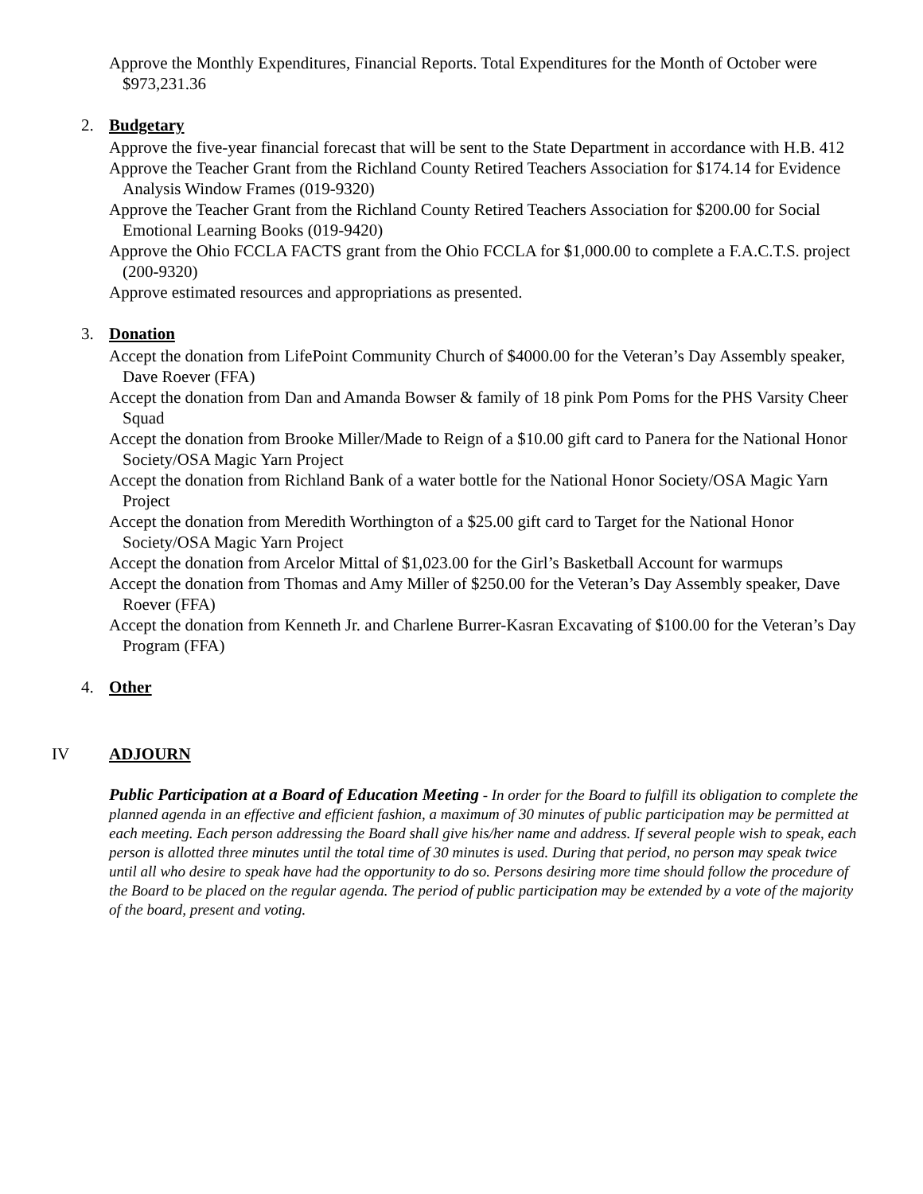Approve the Monthly Expenditures, Financial Reports. Total Expenditures for the Month of October were $973,231.36
2. Budgetary
Approve the five-year financial forecast that will be sent to the State Department in accordance with H.B. 412
Approve the Teacher Grant from the Richland County Retired Teachers Association for $174.14 for Evidence Analysis Window Frames (019-9320)
Approve the Teacher Grant from the Richland County Retired Teachers Association for $200.00 for Social Emotional Learning Books (019-9420)
Approve the Ohio FCCLA FACTS grant from the Ohio FCCLA for $1,000.00 to complete a F.A.C.T.S. project (200-9320)
Approve estimated resources and appropriations as presented.
3. Donation
Accept the donation from LifePoint Community Church of $4000.00 for the Veteran’s Day Assembly speaker, Dave Roever (FFA)
Accept the donation from Dan and Amanda Bowser & family of 18 pink Pom Poms for the PHS Varsity Cheer Squad
Accept the donation from Brooke Miller/Made to Reign of a $10.00 gift card to Panera for the National Honor Society/OSA Magic Yarn Project
Accept the donation from Richland Bank of a water bottle for the National Honor Society/OSA Magic Yarn Project
Accept the donation from Meredith Worthington of a $25.00 gift card to Target for the National Honor Society/OSA Magic Yarn Project
Accept the donation from Arcelor Mittal of $1,023.00 for the Girl’s Basketball Account for warmups
Accept the donation from Thomas and Amy Miller of $250.00 for the Veteran’s Day Assembly speaker, Dave Roever (FFA)
Accept the donation from Kenneth Jr. and Charlene Burrer-Kasran Excavating of $100.00 for the Veteran’s Day Program (FFA)
4. Other
IV ADJOURN
Public Participation at a Board of Education Meeting - In order for the Board to fulfill its obligation to complete the planned agenda in an effective and efficient fashion, a maximum of 30 minutes of public participation may be permitted at each meeting. Each person addressing the Board shall give his/her name and address. If several people wish to speak, each person is allotted three minutes until the total time of 30 minutes is used. During that period, no person may speak twice until all who desire to speak have had the opportunity to do so. Persons desiring more time should follow the procedure of the Board to be placed on the regular agenda. The period of public participation may be extended by a vote of the majority of the board, present and voting.